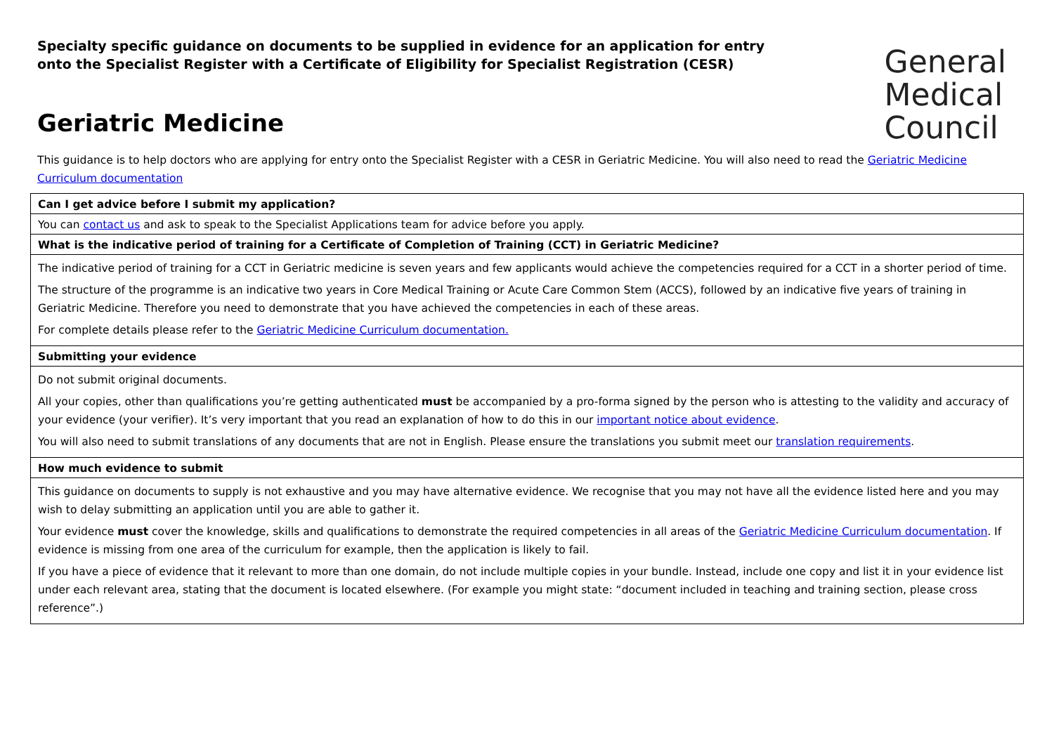Specialty specific guidance on documents to be supplied in evidence for an application for entry onto the Specialist Register with a Certificate of Eligibility for Specialist Registration (CESR)
General
Medical
Council
Geriatric Medicine
This guidance is to help doctors who are applying for entry onto the Specialist Register with a CESR in Geriatric Medicine. You will also need to read the Geriatric Medicine Curriculum documentation
| Can I get advice before I submit my application? |
| You can contact us and ask to speak to the Specialist Applications team for advice before you apply. |
| What is the indicative period of training for a Certificate of Completion of Training (CCT) in Geriatric Medicine? |
| The indicative period of training for a CCT in Geriatric medicine is seven years and few applicants would achieve the competencies required for a CCT in a shorter period of time. The structure of the programme is an indicative two years in Core Medical Training or Acute Care Common Stem (ACCS), followed by an indicative five years of training in Geriatric Medicine. Therefore you need to demonstrate that you have achieved the competencies in each of these areas. For complete details please refer to the Geriatric Medicine Curriculum documentation. |
| Submitting your evidence |
| Do not submit original documents. All your copies, other than qualifications you’re getting authenticated must be accompanied by a pro-forma signed by the person who is attesting to the validity and accuracy of your evidence (your verifier). It’s very important that you read an explanation of how to do this in our important notice about evidence . You will also need to submit translations of any documents that are not in English. Please ensure the translations you submit meet our translation requirements . |
| How much evidence to submit |
| This guidance on documents to supply is not exhaustive and you may have alternative evidence. We recognise that you may not have all the evidence listed here and you may wish to delay submitting an application until you are able to gather it. Your evidence must cover the knowledge, skills and qualifications to demonstrate the required competencies in all areas of the Geriatric Medicine Curriculum documentation . If evidence is missing from one area of the curriculum for example, then the application is likely to fail. If you have a piece of evidence that it relevant to more than one domain, do not include multiple copies in your bundle. Instead, include one copy and list it in your evidence list under each relevant area, stating that the document is located elsewhere. (For example you might state: “document included in teaching and training section, please cross reference”.) |